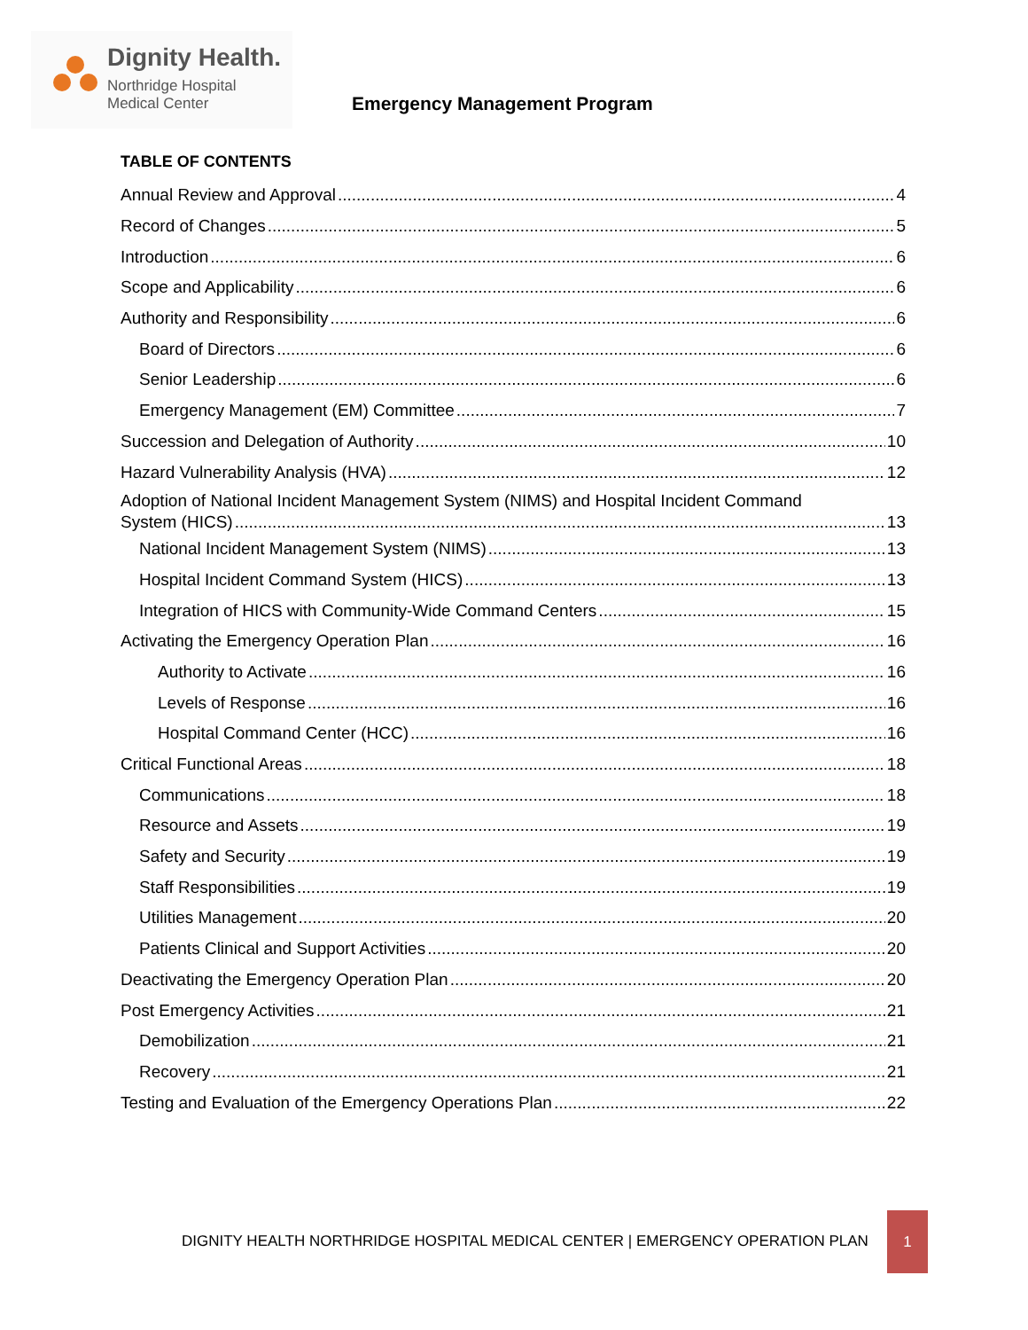Dignity Health.
Northridge Hospital
Medical Center
Emergency Management Program
TABLE OF CONTENTS
Annual Review and Approval 4
Record of Changes 5
Introduction 6
Scope and Applicability 6
Authority and Responsibility 6
Board of Directors 6
Senior Leadership 6
Emergency Management (EM) Committee 7
Succession and Delegation of Authority 10
Hazard Vulnerability Analysis (HVA) 12
Adoption of National Incident Management System (NIMS) and Hospital Incident Command
System (HICS) 13
National Incident Management System (NIMS) 13
Hospital Incident Command System (HICS) 13
Integration of HICS with Community-Wide Command Centers 15
Activating the Emergency Operation Plan 16
Authority to Activate 16
Levels of Response 16
Hospital Command Center (HCC) 16
Critical Functional Areas 18
Communications 18
Resource and Assets 19
Safety and Security 19
Staff Responsibilities 19
Utilities Management 20
Patients Clinical and Support Activities 20
Deactivating the Emergency Operation Plan 20
Post Emergency Activities 21
Demobilization 21
Recovery 21
Testing and Evaluation of the Emergency Operations Plan 22
DIGNITY HEALTH NORTHRIDGE HOSPITAL MEDICAL CENTER | EMERGENCY OPERATION PLAN
1